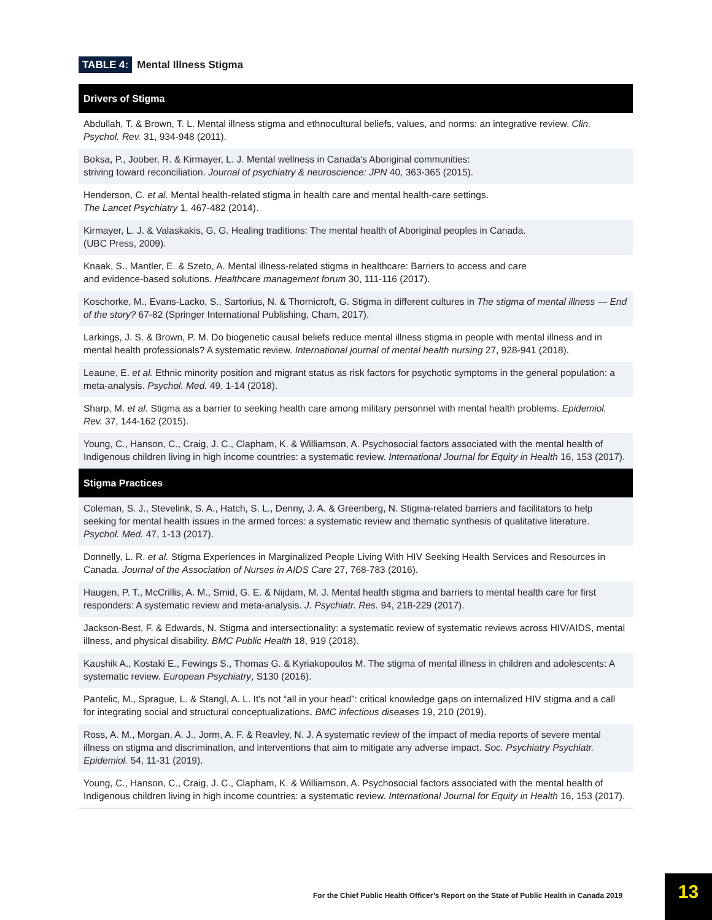TABLE 4: Mental Illness Stigma
| Drivers of Stigma |
| --- |
| Abdullah, T. & Brown, T. L. Mental illness stigma and ethnocultural beliefs, values, and norms: an integrative review. Clin. Psychol. Rev. 31, 934-948 (2011). |
| Boksa, P., Joober, R. & Kirmayer, L. J. Mental wellness in Canada's Aboriginal communities: striving toward reconciliation. Journal of psychiatry & neuroscience: JPN 40, 363-365 (2015). |
| Henderson, C. et al. Mental health-related stigma in health care and mental health-care settings. The Lancet Psychiatry 1, 467-482 (2014). |
| Kirmayer, L. J. & Valaskakis, G. G. Healing traditions: The mental health of Aboriginal peoples in Canada. (UBC Press, 2009). |
| Knaak, S., Mantler, E. & Szeto, A. Mental illness-related stigma in healthcare: Barriers to access and care and evidence-based solutions. Healthcare management forum 30, 111-116 (2017). |
| Koschorke, M., Evans-Lacko, S., Sartorius, N. & Thornicroft, G. Stigma in different cultures in The stigma of mental illness — End of the story? 67-82 (Springer International Publishing, Cham, 2017). |
| Larkings, J. S. & Brown, P. M. Do biogenetic causal beliefs reduce mental illness stigma in people with mental illness and in mental health professionals? A systematic review. International journal of mental health nursing 27, 928-941 (2018). |
| Leaune, E. et al. Ethnic minority position and migrant status as risk factors for psychotic symptoms in the general population: a meta-analysis. Psychol. Med. 49, 1-14 (2018). |
| Sharp, M. et al. Stigma as a barrier to seeking health care among military personnel with mental health problems. Epidemiol. Rev. 37, 144-162 (2015). |
| Young, C., Hanson, C., Craig, J. C., Clapham, K. & Williamson, A. Psychosocial factors associated with the mental health of Indigenous children living in high income countries: a systematic review. International Journal for Equity in Health 16, 153 (2017). |
| Stigma Practices |
| Coleman, S. J., Stevelink, S. A., Hatch, S. L., Denny, J. A. & Greenberg, N. Stigma-related barriers and facilitators to help seeking for mental health issues in the armed forces: a systematic review and thematic synthesis of qualitative literature. Psychol. Med. 47, 1-13 (2017). |
| Donnelly, L. R. et al. Stigma Experiences in Marginalized People Living With HIV Seeking Health Services and Resources in Canada. Journal of the Association of Nurses in AIDS Care 27, 768-783 (2016). |
| Haugen, P. T., McCrillis, A. M., Smid, G. E. & Nijdam, M. J. Mental health stigma and barriers to mental health care for first responders: A systematic review and meta-analysis. J. Psychiatr. Res. 94, 218-229 (2017). |
| Jackson-Best, F. & Edwards, N. Stigma and intersectionality: a systematic review of systematic reviews across HIV/AIDS, mental illness, and physical disability. BMC Public Health 18, 919 (2018). |
| Kaushik A., Kostaki E., Fewings S., Thomas G. & Kyriakopoulos M. The stigma of mental illness in children and adolescents: A systematic review. European Psychiatry , S130 (2016). |
| Pantelic, M., Sprague, L. & Stangl, A. L. It's not “all in your head”: critical knowledge gaps on internalized HIV stigma and a call for integrating social and structural conceptualizations. BMC infectious diseases 19, 210 (2019). |
| Ross, A. M., Morgan, A. J., Jorm, A. F. & Reavley, N. J. A systematic review of the impact of media reports of severe mental illness on stigma and discrimination, and interventions that aim to mitigate any adverse impact. Soc. Psychiatry Psychiatr. Epidemiol. 54, 11-31 (2019). |
| Young, C., Hanson, C., Craig, J. C., Clapham, K. & Williamson, A. Psychosocial factors associated with the mental health of Indigenous children living in high income countries: a systematic review. International Journal for Equity in Health 16, 153 (2017). |
For the Chief Public Health Officer’s Report on the State of Public Health in Canada 2019
13